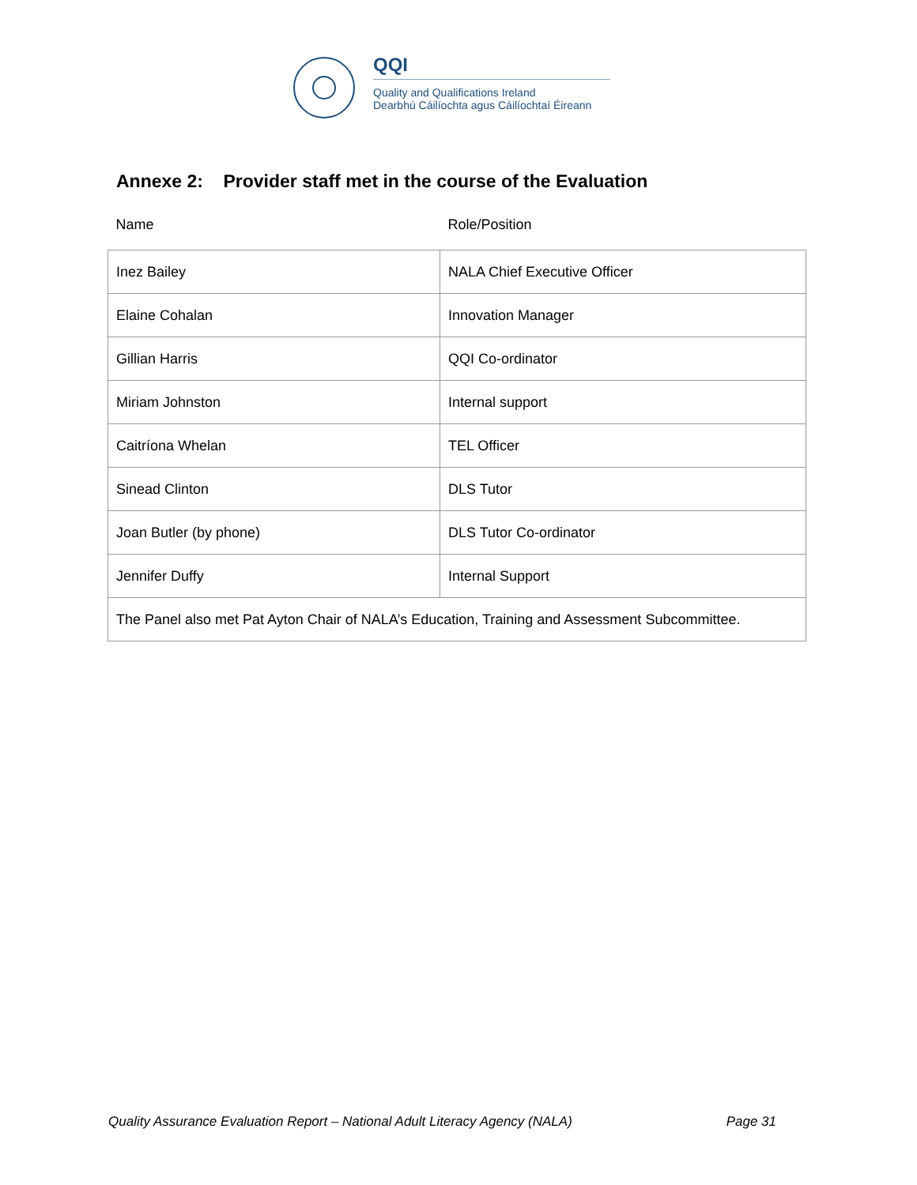QQI
Quality and Qualifications Ireland
Dearbhú Cáilíochta agus Cáilíochtaí Éireann
Annexe 2: Provider staff met in the course of the Evaluation
| Name | Role/Position |
| --- | --- |
| Inez Bailey | NALA Chief Executive Officer |
| Elaine Cohalan | Innovation Manager |
| Gillian Harris | QQI Co-ordinator |
| Miriam Johnston | Internal support |
| Caitríona Whelan | TEL Officer |
| Sinead Clinton | DLS Tutor |
| Joan Butler (by phone) | DLS Tutor Co-ordinator |
| Jennifer Duffy | Internal Support |
| The Panel also met Pat Ayton Chair of NALA’s Education, Training and Assessment Subcommittee. | |
Quality Assurance Evaluation Report – National Adult Literacy Agency (NALA) Page 31